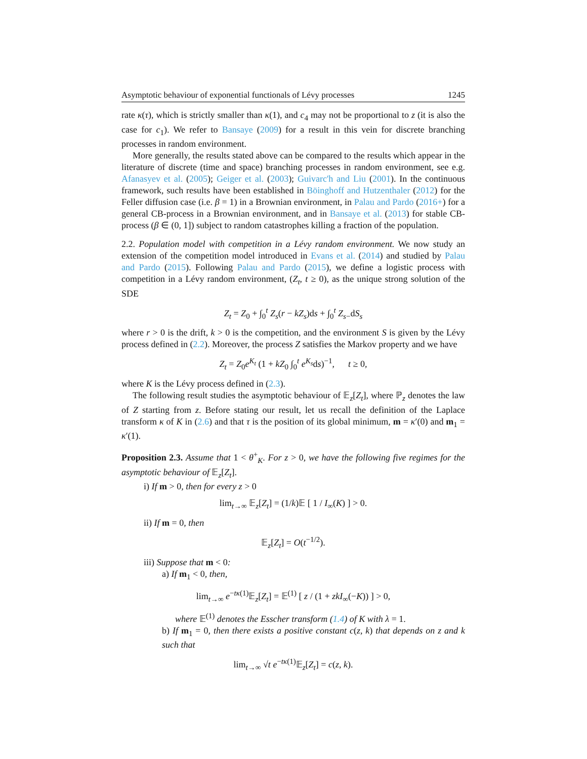Asymptotic behaviour of exponential functionals of Lévy processes 1245
rate κ(τ), which is strictly smaller than κ(1), and c<sub>4</sub> may not be proportional to z (it is also the case for c<sub>1</sub>). We refer to Bansaye (2009) for a result in this vein for discrete branching processes in random environment.
More generally, the results stated above can be compared to the results which appear in the literature of discrete (time and space) branching processes in random environment, see e.g. Afanasyev et al. (2005); Geiger et al. (2003); Guivarc'h and Liu (2001). In the continuous framework, such results have been established in Böinghoff and Hutzenthaler (2012) for the Feller diffusion case (i.e. β = 1) in a Brownian environment, in Palau and Pardo (2016+) for a general CB-process in a Brownian environment, and in Bansaye et al. (2013) for stable CB-process (β ∈ (0, 1]) subject to random catastrophes killing a fraction of the population.
2.2. Population model with competition in a Lévy random environment. We now study an extension of the competition model introduced in Evans et al. (2014) and studied by Palau and Pardo (2015). Following Palau and Pardo (2015), we define a logistic process with competition in a Lévy random environment, (Z<sub>t</sub>, t ≥ 0), as the unique strong solution of the SDE
Z<sub>t</sub> = Z<sub>0</sub> + ∫<sub>0</sub><sup>t</sup> Z<sub>s</sub>(r − kZ<sub>s</sub>)ds + ∫<sub>0</sub><sup>t</sup> Z<sub>s−</sub>dS<sub>s</sub>
where r > 0 is the drift, k > 0 is the competition, and the environment S is given by the Lévy process defined in (2.2). Moreover, the process Z satisfies the Markov property and we have
Z<sub>t</sub> = Z<sub>0</sub>e<sup>K<sub>t</sub></sup> (1 + kZ<sub>0</sub> ∫<sub>0</sub><sup>t</sup> e<sup>K<sub>s</sub></sup>ds)<sup>−1</sup>, t ≥ 0,
where K is the Lévy process defined in (2.3).
The following result studies the asymptotic behaviour of 𝔼<sub>z</sub>[Z<sub>t</sub>], where ℙ<sub>z</sub> denotes the law of Z starting from z. Before stating our result, let us recall the definition of the Laplace transform κ of K in (2.6) and that τ is the position of its global minimum, m = κ′(0) and m<sub>1</sub> = κ′(1).
Proposition 2.3. Assume that 1 < θ<sup>+</sup><sub>K</sub>. For z > 0, we have the following five regimes for the asymptotic behaviour of 𝔼<sub>z</sub>[Z<sub>t</sub>].
i) If m > 0, then for every z > 0
lim<sub>t→∞</sub> 𝔼<sub>z</sub>[Z<sub>t</sub>] = (1/k)𝔼 [ 1 / I<sub>∞</sub>(K) ] > 0.
ii) If m = 0, then
𝔼<sub>z</sub>[Z<sub>t</sub>] = O(t<sup>−1/2</sup>).
iii) Suppose that m < 0:
a) If m<sub>1</sub> < 0, then,
lim<sub>t→∞</sub> e<sup>−tκ(1)</sup>𝔼<sub>z</sub>[Z<sub>t</sub>] = 𝔼<sup>(1)</sup> [ z / (1 + zkI<sub>∞</sub>(−K)) ] > 0,
where 𝔼<sup>(1)</sup> denotes the Esscher transform (1.4) of K with λ = 1.
b) If m<sub>1</sub> = 0, then there exists a positive constant c(z, k) that depends on z and k such that
lim<sub>t→∞</sub> √t e<sup>−tκ(1)</sup>𝔼<sub>z</sub>[Z<sub>t</sub>] = c(z, k).